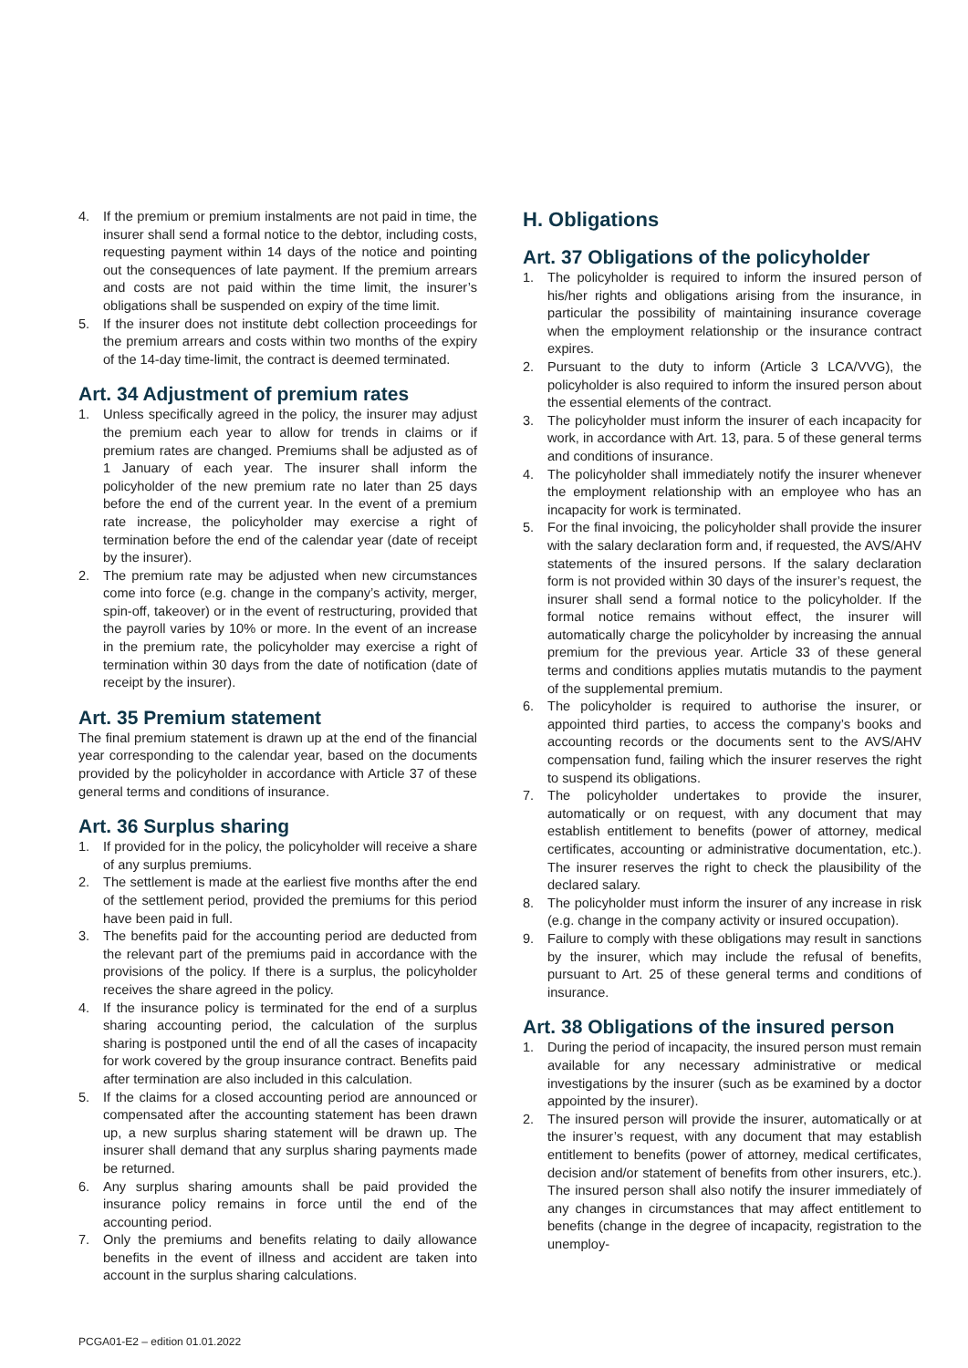4. If the premium or premium instalments are not paid in time, the insurer shall send a formal notice to the debtor, including costs, requesting payment within 14 days of the notice and pointing out the consequences of late payment. If the premium arrears and costs are not paid within the time limit, the insurer’s obligations shall be suspended on expiry of the time limit.
5. If the insurer does not institute debt collection proceedings for the premium arrears and costs within two months of the expiry of the 14-day time-limit, the contract is deemed terminated.
Art. 34 Adjustment of premium rates
1. Unless specifically agreed in the policy, the insurer may adjust the premium each year to allow for trends in claims or if premium rates are changed. Premiums shall be adjusted as of 1 January of each year. The insurer shall inform the policyholder of the new premium rate no later than 25 days before the end of the current year. In the event of a premium rate increase, the policyholder may exercise a right of termination before the end of the calendar year (date of receipt by the insurer).
2. The premium rate may be adjusted when new circumstances come into force (e.g. change in the company’s activity, merger, spin-off, takeover) or in the event of restructuring, provided that the payroll varies by 10% or more. In the event of an increase in the premium rate, the policyholder may exercise a right of termination within 30 days from the date of notification (date of receipt by the insurer).
Art. 35 Premium statement
The final premium statement is drawn up at the end of the financial year corresponding to the calendar year, based on the documents provided by the policyholder in accordance with Article 37 of these general terms and conditions of insurance.
Art. 36 Surplus sharing
1. If provided for in the policy, the policyholder will receive a share of any surplus premiums.
2. The settlement is made at the earliest five months after the end of the settlement period, provided the premiums for this period have been paid in full.
3. The benefits paid for the accounting period are deducted from the relevant part of the premiums paid in accordance with the provisions of the policy. If there is a surplus, the policyholder receives the share agreed in the policy.
4. If the insurance policy is terminated for the end of a surplus sharing accounting period, the calculation of the surplus sharing is postponed until the end of all the cases of incapacity for work covered by the group insurance contract. Benefits paid after termination are also included in this calculation.
5. If the claims for a closed accounting period are announced or compensated after the accounting statement has been drawn up, a new surplus sharing statement will be drawn up. The insurer shall demand that any surplus sharing payments made be returned.
6. Any surplus sharing amounts shall be paid provided the insurance policy remains in force until the end of the accounting period.
7. Only the premiums and benefits relating to daily allowance benefits in the event of illness and accident are taken into account in the surplus sharing calculations.
H. Obligations
Art. 37 Obligations of the policyholder
1. The policyholder is required to inform the insured person of his/her rights and obligations arising from the insurance, in particular the possibility of maintaining insurance coverage when the employment relationship or the insurance contract expires.
2. Pursuant to the duty to inform (Article 3 LCA/VVG), the policyholder is also required to inform the insured person about the essential elements of the contract.
3. The policyholder must inform the insurer of each incapacity for work, in accordance with Art. 13, para. 5 of these general terms and conditions of insurance.
4. The policyholder shall immediately notify the insurer whenever the employment relationship with an employee who has an incapacity for work is terminated.
5. For the final invoicing, the policyholder shall provide the insurer with the salary declaration form and, if requested, the AVS/AHV statements of the insured persons. If the salary declaration form is not provided within 30 days of the insurer’s request, the insurer shall send a formal notice to the policyholder. If the formal notice remains without effect, the insurer will automatically charge the policyholder by increasing the annual premium for the previous year. Article 33 of these general terms and conditions applies mutatis mutandis to the payment of the supplemental premium.
6. The policyholder is required to authorise the insurer, or appointed third parties, to access the company’s books and accounting records or the documents sent to the AVS/AHV compensation fund, failing which the insurer reserves the right to suspend its obligations.
7. The policyholder undertakes to provide the insurer, automatically or on request, with any document that may establish entitlement to benefits (power of attorney, medical certificates, accounting or administrative documentation, etc.). The insurer reserves the right to check the plausibility of the declared salary.
8. The policyholder must inform the insurer of any increase in risk (e.g. change in the company activity or insured occupation).
9. Failure to comply with these obligations may result in sanctions by the insurer, which may include the refusal of benefits, pursuant to Art. 25 of these general terms and conditions of insurance.
Art. 38 Obligations of the insured person
1. During the period of incapacity, the insured person must remain available for any necessary administrative or medical investigations by the insurer (such as be examined by a doctor appointed by the insurer).
2. The insured person will provide the insurer, automatically or at the insurer’s request, with any document that may establish entitlement to benefits (power of attorney, medical certificates, decision and/or statement of benefits from other insurers, etc.). The insured person shall also notify the insurer immediately of any changes in circumstances that may affect entitlement to benefits (change in the degree of incapacity, registration to the unemploy-
PCGA01-E2 – edition 01.01.2022